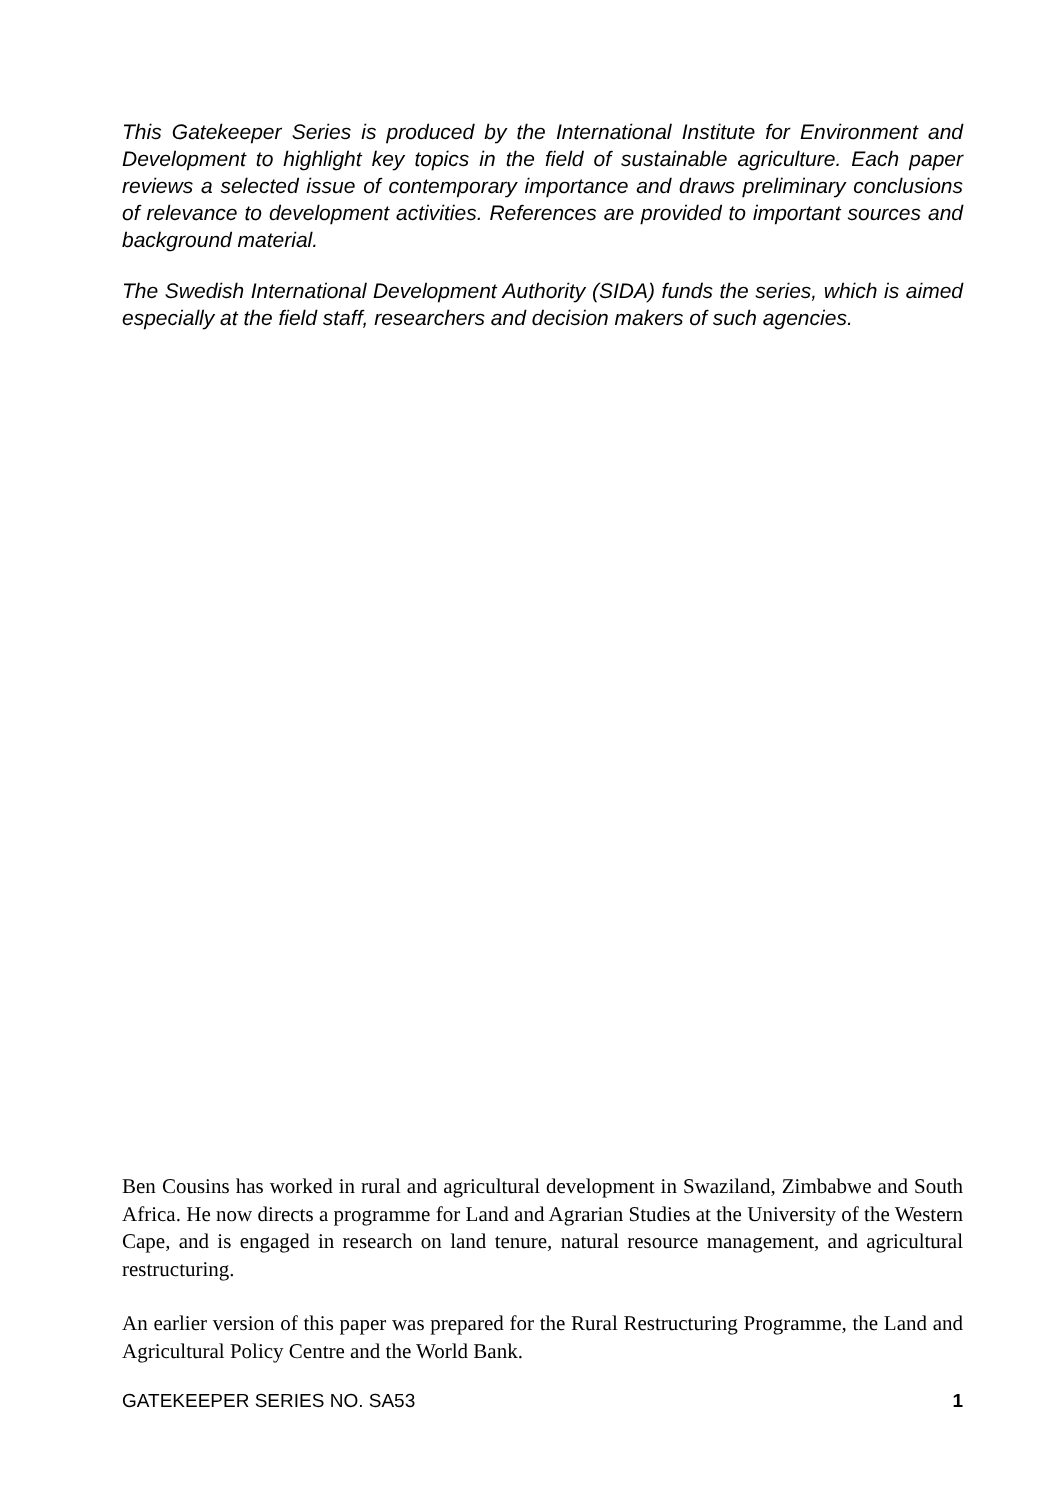This Gatekeeper Series is produced by the International Institute for Environment and Development to highlight key topics in the field of sustainable agriculture. Each paper reviews a selected issue of contemporary importance and draws preliminary conclusions of relevance to development activities. References are provided to important sources and background material.
The Swedish International Development Authority (SIDA) funds the series, which is aimed especially at the field staff, researchers and decision makers of such agencies.
Ben Cousins has worked in rural and agricultural development in Swaziland, Zimbabwe and South Africa. He now directs a programme for Land and Agrarian Studies at the University of the Western Cape, and is engaged in research on land tenure, natural resource management, and agricultural restructuring.
An earlier version of this paper was prepared for the Rural Restructuring Programme, the Land and Agricultural Policy Centre and the World Bank.
GATEKEEPER SERIES NO. SA53 1